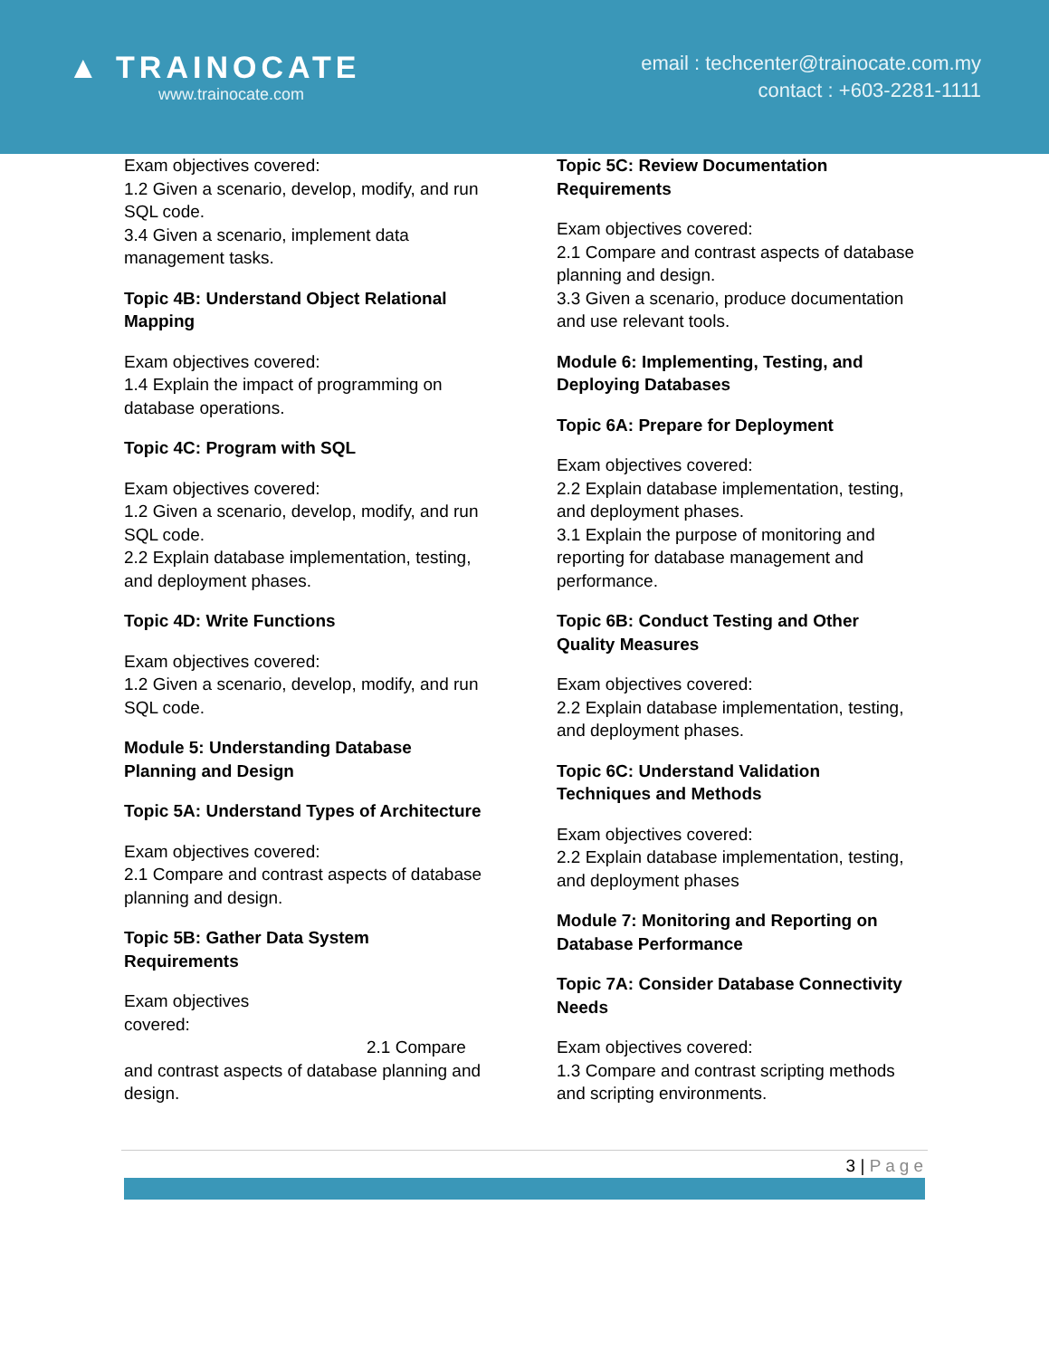▲ TRAINOCATE
www.trainocate.com
email : techcenter@trainocate.com.my
contact : +603-2281-1111
Exam objectives covered:
1.2 Given a scenario, develop, modify, and run SQL code.
3.4 Given a scenario, implement data management tasks.
Topic 4B: Understand Object Relational Mapping
Exam objectives covered:
1.4 Explain the impact of programming on database operations.
Topic 4C: Program with SQL
Exam objectives covered:
1.2 Given a scenario, develop, modify, and run SQL code.
2.2 Explain database implementation, testing, and deployment phases.
Topic 4D: Write Functions
Exam objectives covered:
1.2 Given a scenario, develop, modify, and run SQL code.
Module 5: Understanding Database Planning and Design
Topic 5A: Understand Types of Architecture
Exam objectives covered:
2.1 Compare and contrast aspects of database planning and design.
Topic 5B: Gather Data System Requirements
Exam objectives
covered:
2.1 Compare
and contrast aspects of database planning and design.
Topic 5C: Review Documentation Requirements
Exam objectives covered:
2.1 Compare and contrast aspects of database planning and design.
3.3 Given a scenario, produce documentation and use relevant tools.
Module 6: Implementing, Testing, and Deploying Databases
Topic 6A: Prepare for Deployment
Exam objectives covered:
2.2 Explain database implementation, testing, and deployment phases.
3.1 Explain the purpose of monitoring and reporting for database management and performance.
Topic 6B: Conduct Testing and Other Quality Measures
Exam objectives covered:
2.2 Explain database implementation, testing, and deployment phases.
Topic 6C: Understand Validation Techniques and Methods
Exam objectives covered:
2.2 Explain database implementation, testing, and deployment phases
Module 7: Monitoring and Reporting on Database Performance
Topic 7A: Consider Database Connectivity Needs
Exam objectives covered:
1.3 Compare and contrast scripting methods and scripting environments.
3 | Page